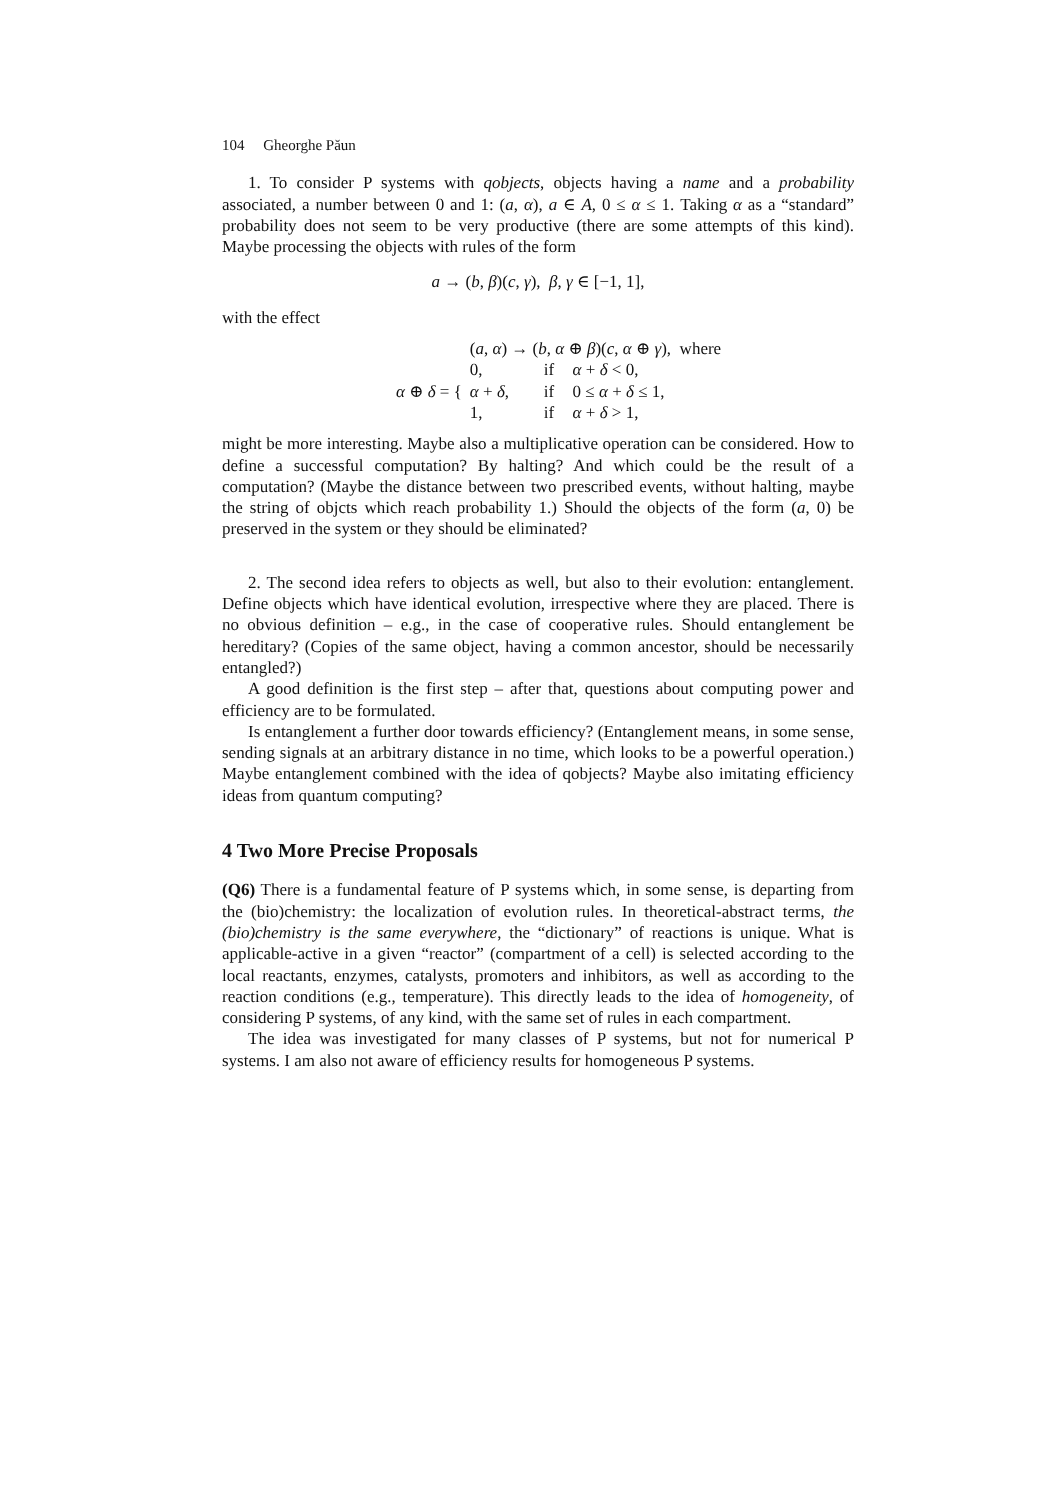104 Gheorghe Păun
1. To consider P systems with qobjects, objects having a name and a probability associated, a number between 0 and 1: (a, α), a ∈ A, 0 ≤ α ≤ 1. Taking α as a “standard” probability does not seem to be very productive (there are some attempts of this kind). Maybe processing the objects with rules of the form
a → (b, β)(c, γ), β, γ ∈ [−1, 1],
with the effect
| | ( a , α ) → ( b , α ⊕ β )( c , α ⊕ γ ), where | | |
| α ⊕ δ = { | 0, | if | α + δ < 0, |
| | α + δ , | if | 0 ≤ α + δ ≤ 1, |
| | 1, | if | α + δ > 1, |
might be more interesting. Maybe also a multiplicative operation can be considered. How to define a successful computation? By halting? And which could be the result of a computation? (Maybe the distance between two prescribed events, without halting, maybe the string of objcts which reach probability 1.) Should the objects of the form (a, 0) be preserved in the system or they should be eliminated?
2. The second idea refers to objects as well, but also to their evolution: entanglement. Define objects which have identical evolution, irrespective where they are placed. There is no obvious definition – e.g., in the case of cooperative rules. Should entanglement be hereditary? (Copies of the same object, having a common ancestor, should be necessarily entangled?)
A good definition is the first step – after that, questions about computing power and efficiency are to be formulated.
Is entanglement a further door towards efficiency? (Entanglement means, in some sense, sending signals at an arbitrary distance in no time, which looks to be a powerful operation.) Maybe entanglement combined with the idea of qobjects? Maybe also imitating efficiency ideas from quantum computing?
4 Two More Precise Proposals
(Q6) There is a fundamental feature of P systems which, in some sense, is departing from the (bio)chemistry: the localization of evolution rules. In theoretical-abstract terms, the (bio)chemistry is the same everywhere, the “dictionary” of reactions is unique. What is applicable-active in a given “reactor” (compartment of a cell) is selected according to the local reactants, enzymes, catalysts, promoters and inhibitors, as well as according to the reaction conditions (e.g., temperature). This directly leads to the idea of homogeneity, of considering P systems, of any kind, with the same set of rules in each compartment.
The idea was investigated for many classes of P systems, but not for numerical P systems. I am also not aware of efficiency results for homogeneous P systems.